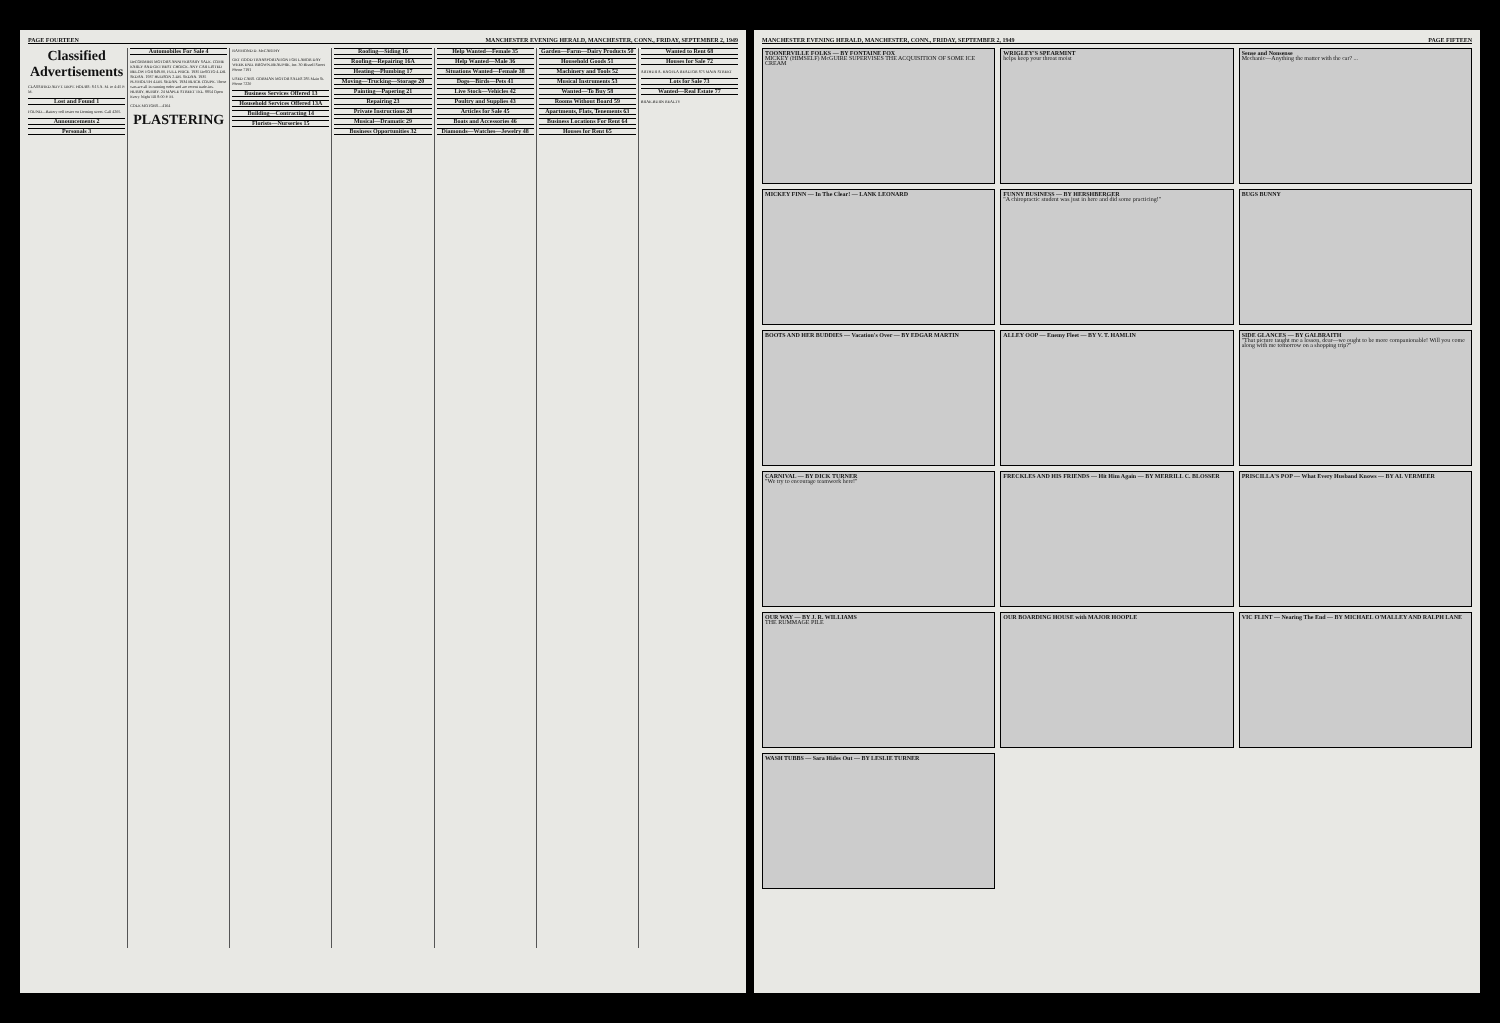PAGE FOURTEEN MANCHESTER EVENING HERALD, MANCHESTER, CONN., FRIDAY, SEPTEMBER 2, 1949
Classified Advertisements
CLASSIFIED ADVT. DEPT. HOURS: 8:15 A. M. to 4:45 P. M.
Lost and Found 1
FOUND—Battery cell tester on Deming street. Call 4205.
Announcements 2
Personals 3
Automobiles For Sale 4
DeCORMIER MOTORS ANNIVERSARY SALE. COME EARLY AND GET BEST CHOICE. ANY CAR LISTED BELOW FOR $49.00, FULL PRICE. 1935 DeSOTO 4-DR. SEDAN. 1937 HUDSON 2-DR. SEDAN. 1935 PLYMOUTH 4-DR. SEDAN. 1934 BUICK COUPE. These cars are all in running order and are recent trade-ins. HURRY, HURRY. 24 MAPLE STREET TEL. 8854 Open Every Night Till 8:00 P. M.
COLE MOTORS—4164
PLASTERING
RAYMOND D. McCARTHY
GET GOOD TRANSPORTATION FOR LABOR DAY WEEK END. BROWN-BEAUPRE, Inc. 30 Bissell Street Phone 7191
USED CARS. GORMAN MOTOR SALES 285 Main St. Phone 7220
Business Services Offered 13
Household Services Offered 13A
Building—Contracting 14
Florists—Nurseries 15
Roofing—Siding 16
Roofing—Repairing 16A
Heating—Plumbing 17
Moving—Trucking—Storage 20
Painting—Papering 21
Repairing 23
Private Instructions 28
Musical—Dramatic 29
Business Opportunities 32
Help Wanted—Female 35
Help Wanted—Male 36
Situations Wanted—Female 38
Dogs—Birds—Pets 41
Live Stock—Vehicles 42
Poultry and Supplies 43
Articles for Sale 45
Boats and Accessories 46
Diamonds—Watches—Jewelry 48
Garden—Farm—Dairy Products 50
Household Goods 51
Machinery and Tools 52
Musical Instruments 53
Wanted—To Buy 58
Rooms Without Board 59
Apartments, Flats, Tenements 63
Business Locations For Rent 64
Houses for Rent 65
Wanted to Rent 68
Houses for Sale 72
ARTHUR A. KNOFLA REALTOR 875 MAIN STREET
Lots for Sale 73
Wanted—Real Estate 77
BRAE-BURN REALTY
MANCHESTER EVENING HERALD, MANCHESTER, CONN., FRIDAY, SEPTEMBER 2, 1949 PAGE FIFTEEN
TOONERVILLE FOLKS — BY FONTAINE FOX
MICKEY (HIMSELF) McGUIRE SUPERVISES THE ACQUISITION OF SOME ICE CREAM
WRIGLEY'S SPEARMINT
helps keep your throat moist
Sense and Nonsense
Mechanic—Anything the matter with the car? ...
MICKEY FINN — In The Clear! — LANK LEONARD
FUNNY BUSINESS — BY HERSHBERGER
"A chiropractic student was just in here and did some practicing!"
BUGS BUNNY
BOOTS AND HER BUDDIES — Vacation's Over — BY EDGAR MARTIN
ALLEY OOP — Enemy Fleet — BY V. T. HAMLIN
SIDE GLANCES — BY GALBRAITH
"That picture taught me a lesson, dear—we ought to be more companionable! Will you come along with me tomorrow on a shopping trip?"
CARNIVAL — BY DICK TURNER
"We try to encourage teamwork here!"
FRECKLES AND HIS FRIENDS — Hit Him Again — BY MERRILL C. BLOSSER
PRISCILLA'S POP — What Every Husband Knows — BY AL VERMEER
OUR WAY — BY J. R. WILLIAMS
THE RUMMAGE PILE
OUR BOARDING HOUSE with MAJOR HOOPLE
VIC FLINT — Nearing The End — BY MICHAEL O'MALLEY AND RALPH LANE
WASH TUBBS — Sara Hides Out — BY LESLIE TURNER